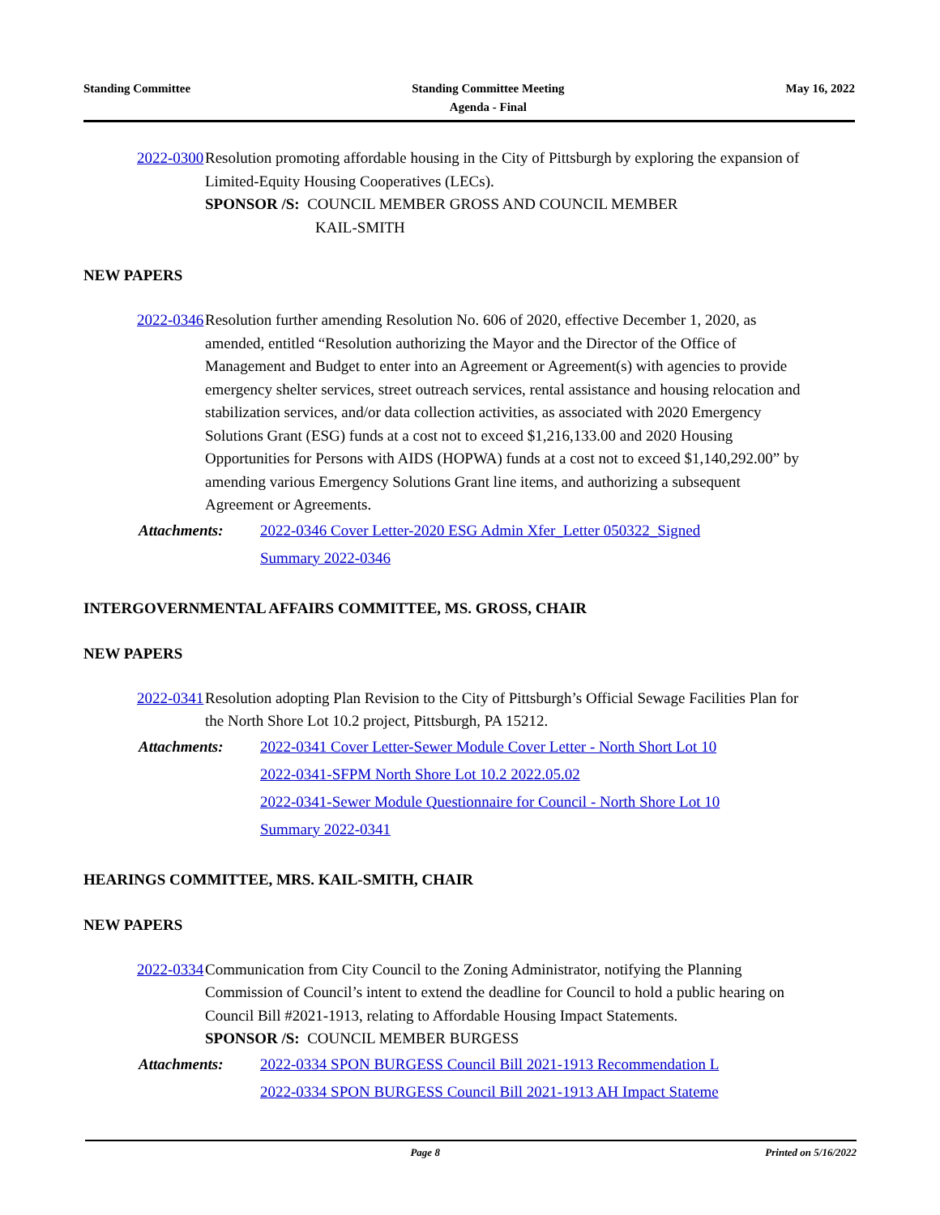Standing Committee Standing Committee Meeting
Agenda - Final
May 16, 2022
2022-0300 Resolution promoting affordable housing in the City of Pittsburgh by exploring the expansion of Limited-Equity Housing Cooperatives (LECs).
SPONSOR /S: COUNCIL MEMBER GROSS AND COUNCIL MEMBER
KAIL-SMITH
NEW PAPERS
2022-0346 Resolution further amending Resolution No. 606 of 2020, effective December 1, 2020, as amended, entitled “Resolution authorizing the Mayor and the Director of the Office of Management and Budget to enter into an Agreement or Agreement(s) with agencies to provide emergency shelter services, street outreach services, rental assistance and housing relocation and stabilization services, and/or data collection activities, as associated with 2020 Emergency Solutions Grant (ESG) funds at a cost not to exceed $1,216,133.00 and 2020 Housing Opportunities for Persons with AIDS (HOPWA) funds at a cost not to exceed $1,140,292.00” by amending various Emergency Solutions Grant line items, and authorizing a subsequent Agreement or Agreements.
Attachments: 2022-0346 Cover Letter-2020 ESG Admin Xfer_Letter 050322_Signed
Summary 2022-0346
INTERGOVERNMENTAL AFFAIRS COMMITTEE, MS. GROSS, CHAIR
NEW PAPERS
2022-0341 Resolution adopting Plan Revision to the City of Pittsburgh’s Official Sewage Facilities Plan for the North Shore Lot 10.2 project, Pittsburgh, PA 15212.
Attachments: 2022-0341 Cover Letter-Sewer Module Cover Letter - North Short Lot 10
2022-0341-SFPM North Shore Lot 10.2 2022.05.02
2022-0341-Sewer Module Questionnaire for Council - North Shore Lot 10
Summary 2022-0341
HEARINGS COMMITTEE, MRS. KAIL-SMITH, CHAIR
NEW PAPERS
2022-0334 Communication from City Council to the Zoning Administrator, notifying the Planning Commission of Council’s intent to extend the deadline for Council to hold a public hearing on Council Bill #2021-1913, relating to Affordable Housing Impact Statements.
SPONSOR /S: COUNCIL MEMBER BURGESS
Attachments: 2022-0334 SPON BURGESS Council Bill 2021-1913 Recommendation L
2022-0334 SPON BURGESS Council Bill 2021-1913 AH Impact Stateme
Page 8 Printed on 5/16/2022